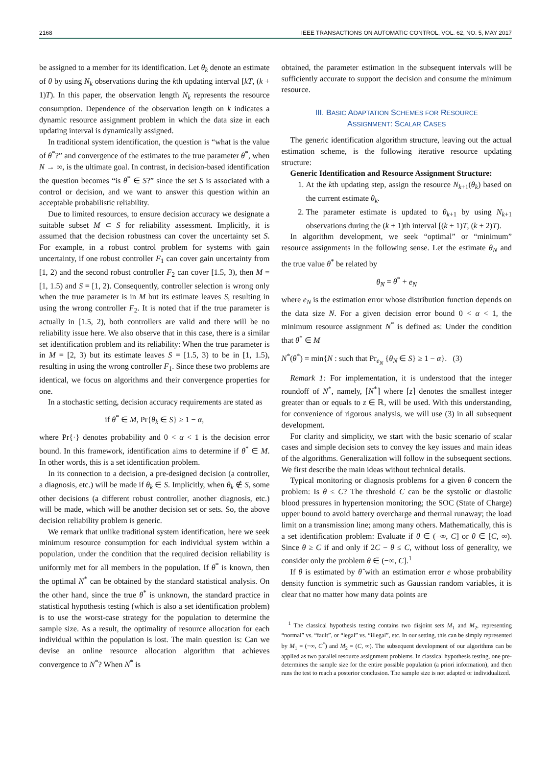2168 IEEE TRANSACTIONS ON AUTOMATIC CONTROL, VOL. 62, NO. 5, MAY 2017
be assigned to a member for its identification. Let θ<sub>k</sub> denote an estimate of θ by using N<sub>k</sub> observations during the kth updating interval [kT, (k + 1)T). In this paper, the observation length N<sub>k</sub> represents the resource consumption. Dependence of the observation length on k indicates a dynamic resource assignment problem in which the data size in each updating interval is dynamically assigned.
In traditional system identification, the question is “what is the value of θ<sup>*</sup>?” and convergence of the estimates to the true parameter θ<sup>*</sup>, when N → ∞, is the ultimate goal. In contrast, in decision-based identification the question becomes “is θ<sup>*</sup> ∈ S?” since the set S is associated with a control or decision, and we want to answer this question within an acceptable probabilistic reliability.
Due to limited resources, to ensure decision accuracy we designate a suitable subset M ⊂ S for reliability assessment. Implicitly, it is assumed that the decision robustness can cover the uncertainty set S. For example, in a robust control problem for systems with gain uncertainty, if one robust controller F<sub>1</sub> can cover gain uncertainty from [1, 2) and the second robust controller F<sub>2</sub> can cover [1.5, 3), then M = [1, 1.5) and S = [1, 2). Consequently, controller selection is wrong only when the true parameter is in M but its estimate leaves S, resulting in using the wrong controller F<sub>2</sub>. It is noted that if the true parameter is actually in [1.5, 2), both controllers are valid and there will be no reliability issue here. We also observe that in this case, there is a similar set identification problem and its reliability: When the true parameter is in M = [2, 3) but its estimate leaves S = [1.5, 3) to be in [1, 1.5), resulting in using the wrong controller F<sub>1</sub>. Since these two problems are identical, we focus on algorithms and their convergence properties for one.
In a stochastic setting, decision accuracy requirements are stated as
if θ<sup>*</sup> ∈ M, Pr{θ<sub>k</sub> ∈ S} ≥ 1 − α,
where Pr{·} denotes probability and 0 < α < 1 is the decision error bound. In this framework, identification aims to determine if θ<sup>*</sup> ∈ M. In other words, this is a set identification problem.
In its connection to a decision, a pre-designed decision (a controller, a diagnosis, etc.) will be made if θ<sub>k</sub> ∈ S. Implicitly, when θ<sub>k</sub> ∉ S, some other decisions (a different robust controller, another diagnosis, etc.) will be made, which will be another decision set or sets. So, the above decision reliability problem is generic.
We remark that unlike traditional system identification, here we seek minimum resource consumption for each individual system within a population, under the condition that the required decision reliability is uniformly met for all members in the population. If θ<sup>*</sup> is known, then the optimal N<sup>*</sup> can be obtained by the standard statistical analysis. On the other hand, since the true θ<sup>*</sup> is unknown, the standard practice in statistical hypothesis testing (which is also a set identification problem) is to use the worst-case strategy for the population to determine the sample size. As a result, the optimality of resource allocation for each individual within the population is lost. The main question is: Can we devise an online resource allocation algorithm that achieves convergence to N<sup>*</sup>? When N<sup>*</sup> is
obtained, the parameter estimation in the subsequent intervals will be sufficiently accurate to support the decision and consume the minimum resource.
III. BASIC ADAPTATION SCHEMES FOR RESOURCE
ASSIGNMENT: SCALAR CASES
The generic identification algorithm structure, leaving out the actual estimation scheme, is the following iterative resource updating structure:
Generic Identification and Resource Assignment Structure:
1. At the kth updating step, assign the resource N<sub>k+1</sub>(θ<sub>k</sub>) based on the current estimate θ<sub>k</sub>.
2. The parameter estimate is updated to θ<sub>k+1</sub> by using N<sub>k+1</sub> observations during the (k + 1)th interval [(k + 1)T, (k + 2)T).
In algorithm development, we seek “optimal” or “minimum” resource assignments in the following sense. Let the estimate θ<sub>N</sub> and the true value θ<sup>*</sup> be related by
θ<sub>N</sub> = θ<sup>*</sup> + e<sub>N</sub>
where e<sub>N</sub> is the estimation error whose distribution function depends on the data size N. For a given decision error bound 0 < α < 1, the minimum resource assignment N<sup>*</sup> is defined as: Under the condition that θ<sup>*</sup> ∈ M
N<sup>*</sup>(θ<sup>*</sup>) = min{N : such that Pr<sub>e<sub>N</sub></sub> {θ<sub>N</sub> ∈ S} ≥ 1 − α}. (3)
Remark 1: For implementation, it is understood that the integer roundoff of N<sup>*</sup>, namely, ⌈N<sup>*</sup>⌉ where ⌈z⌉ denotes the smallest integer greater than or equals to z ∈ ℝ, will be used. With this understanding, for convenience of rigorous analysis, we will use (3) in all subsequent development.
For clarity and simplicity, we start with the basic scenario of scalar cases and simple decision sets to convey the key issues and main ideas of the algorithms. Generalization will follow in the subsequent sections. We first describe the main ideas without technical details.
Typical monitoring or diagnosis problems for a given θ concern the problem: Is θ ≤ C? The threshold C can be the systolic or diastolic blood pressures in hypertension monitoring; the SOC (State of Charge) upper bound to avoid battery overcharge and thermal runaway; the load limit on a transmission line; among many others. Mathematically, this is a set identification problem: Evaluate if θ ∈ (−∞, C] or θ ∈ [C, ∞). Since θ ≥ C if and only if 2C − θ ≤ C, without loss of generality, we consider only the problem θ ∈ (−∞, C].<sup>1</sup>
If θ is estimated by θ̂ with an estimation error e whose probability density function is symmetric such as Gaussian random variables, it is clear that no matter how many data points are
<sup>1</sup> The classical hypothesis testing contains two disjoint sets M<sub>1</sub> and M<sub>2</sub>, representing “normal” vs. “fault”, or “legal” vs. “illegal”, etc. In our setting, this can be simply represented by M<sub>1</sub> = (−∞, C<sup>*</sup>) and M<sub>2</sub> = (C, ∞). The subsequent development of our algorithms can be applied as two parallel resource assignment problems. In classical hypothesis testing, one pre-determines the sample size for the entire possible population (a priori information), and then runs the test to reach a posterior conclusion. The sample size is not adapted or individualized.